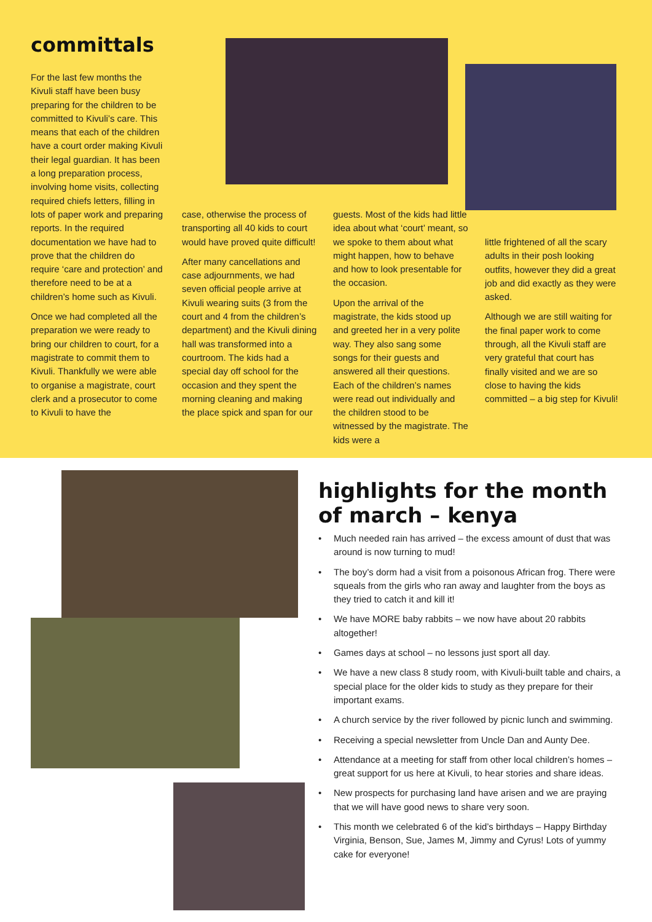committals
For the last few months the Kivuli staff have been busy preparing for the children to be committed to Kivuli’s care. This means that each of the children have a court order making Kivuli their legal guardian. It has been a long preparation process, involving home visits, collecting required chiefs letters, filling in lots of paper work and preparing reports. In the required documentation we have had to prove that the children do require ‘care and protection’ and therefore need to be at a children’s home such as Kivuli.
Once we had completed all the preparation we were ready to bring our children to court, for a magistrate to commit them to Kivuli. Thankfully we were able to organise a magistrate, court clerk and a prosecutor to come to Kivuli to have the
case, otherwise the process of transporting all 40 kids to court would have proved quite difficult!
After many cancellations and case adjournments, we had seven official people arrive at Kivuli wearing suits (3 from the court and 4 from the children’s department) and the Kivuli dining hall was transformed into a courtroom. The kids had a special day off school for the occasion and they spent the morning cleaning and making the place spick and span for our
guests. Most of the kids had little idea about what ‘court’ meant, so we spoke to them about what might happen, how to behave and how to look presentable for the occasion.
Upon the arrival of the magistrate, the kids stood up and greeted her in a very polite way. They also sang some songs for their guests and answered all their questions. Each of the children’s names were read out individually and the children stood to be witnessed by the magistrate. The kids were a
little frightened of all the scary adults in their posh looking outfits, however they did a great job and did exactly as they were asked.
Although we are still waiting for the final paper work to come through, all the Kivuli staff are very grateful that court has finally visited and we are so close to having the kids committed – a big step for Kivuli!
highlights for the month
of march – kenya
• Much needed rain has arrived – the excess amount of dust that was around is now turning to mud!
• The boy’s dorm had a visit from a poisonous African frog. There were squeals from the girls who ran away and laughter from the boys as they tried to catch it and kill it!
• We have MORE baby rabbits – we now have about 20 rabbits altogether!
• Games days at school – no lessons just sport all day.
• We have a new class 8 study room, with Kivuli-built table and chairs, a special place for the older kids to study as they prepare for their important exams.
• A church service by the river followed by picnic lunch and swimming.
• Receiving a special newsletter from Uncle Dan and Aunty Dee.
• Attendance at a meeting for staff from other local children’s homes – great support for us here at Kivuli, to hear stories and share ideas.
• New prospects for purchasing land have arisen and we are praying that we will have good news to share very soon.
• This month we celebrated 6 of the kid’s birthdays – Happy Birthday Virginia, Benson, Sue, James M, Jimmy and Cyrus! Lots of yummy cake for everyone!